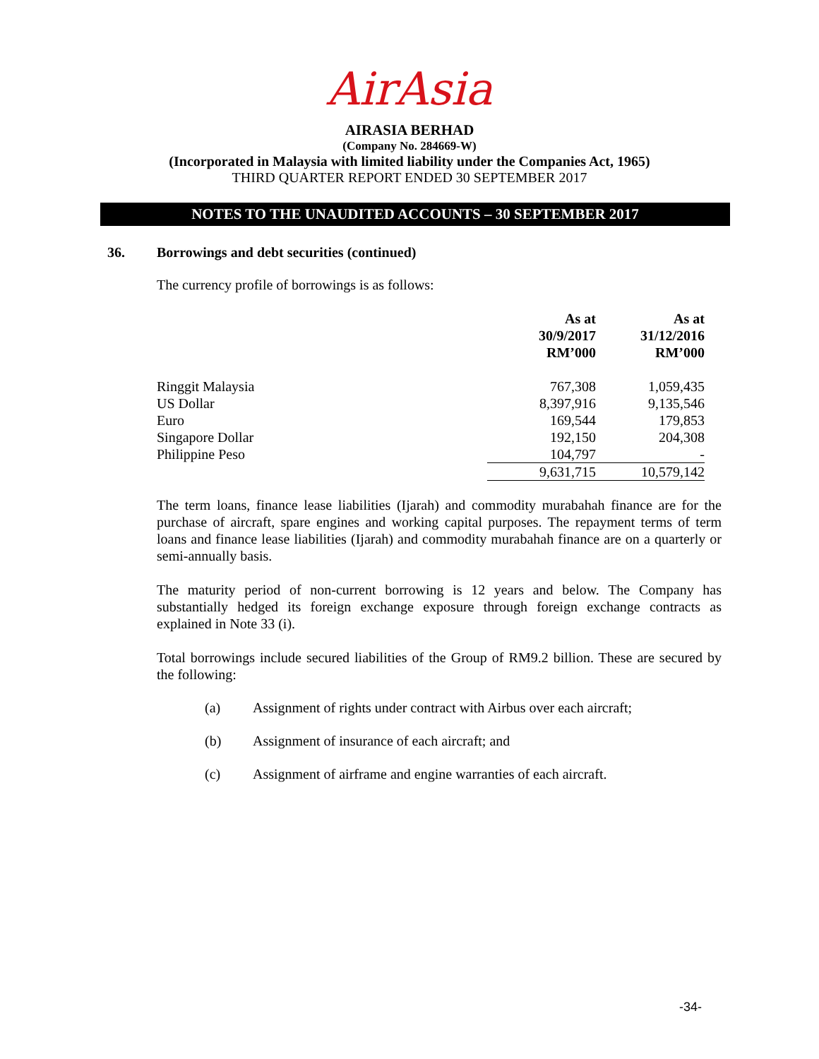AirAsia
AIRASIA BERHAD
(Company No. 284669-W)
(Incorporated in Malaysia with limited liability under the Companies Act, 1965)
THIRD QUARTER REPORT ENDED 30 SEPTEMBER 2017
NOTES TO THE UNAUDITED ACCOUNTS – 30 SEPTEMBER 2017
36. Borrowings and debt securities (continued)
The currency profile of borrowings is as follows:
| | As at 30/9/2017 RM’000 | As at 31/12/2016 RM’000 |
| --- | --- | --- |
| Ringgit Malaysia | 767,308 | 1,059,435 |
| US Dollar | 8,397,916 | 9,135,546 |
| Euro | 169,544 | 179,853 |
| Singapore Dollar | 192,150 | 204,308 |
| Philippine Peso | 104,797 | - |
| | 9,631,715 | 10,579,142 |
The term loans, finance lease liabilities (Ijarah) and commodity murabahah finance are for the purchase of aircraft, spare engines and working capital purposes. The repayment terms of term loans and finance lease liabilities (Ijarah) and commodity murabahah finance are on a quarterly or semi-annually basis.
The maturity period of non-current borrowing is 12 years and below. The Company has substantially hedged its foreign exchange exposure through foreign exchange contracts as explained in Note 33 (i).
Total borrowings include secured liabilities of the Group of RM9.2 billion. These are secured by the following:
(a) Assignment of rights under contract with Airbus over each aircraft;
(b) Assignment of insurance of each aircraft; and
(c) Assignment of airframe and engine warranties of each aircraft.
-34-